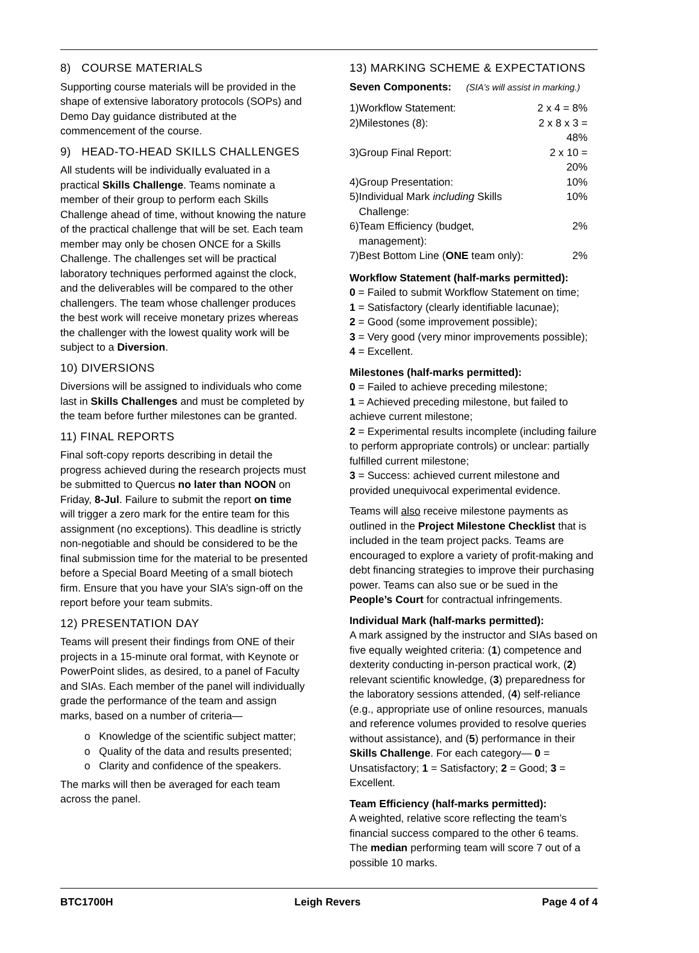8) COURSE MATERIALS
Supporting course materials will be provided in the shape of extensive laboratory protocols (SOPs) and Demo Day guidance distributed at the commencement of the course.
9) HEAD-TO-HEAD SKILLS CHALLENGES
All students will be individually evaluated in a practical Skills Challenge. Teams nominate a member of their group to perform each Skills Challenge ahead of time, without knowing the nature of the practical challenge that will be set. Each team member may only be chosen ONCE for a Skills Challenge. The challenges set will be practical laboratory techniques performed against the clock, and the deliverables will be compared to the other challengers. The team whose challenger produces the best work will receive monetary prizes whereas the challenger with the lowest quality work will be subject to a Diversion.
10) DIVERSIONS
Diversions will be assigned to individuals who come last in Skills Challenges and must be completed by the team before further milestones can be granted.
11) FINAL REPORTS
Final soft-copy reports describing in detail the progress achieved during the research projects must be submitted to Quercus no later than NOON on Friday, 8-Jul. Failure to submit the report on time will trigger a zero mark for the entire team for this assignment (no exceptions). This deadline is strictly non-negotiable and should be considered to be the final submission time for the material to be presented before a Special Board Meeting of a small biotech firm. Ensure that you have your SIA’s sign-off on the report before your team submits.
12) PRESENTATION DAY
Teams will present their findings from ONE of their projects in a 15-minute oral format, with Keynote or PowerPoint slides, as desired, to a panel of Faculty and SIAs. Each member of the panel will individually grade the performance of the team and assign marks, based on a number of criteria—
o Knowledge of the scientific subject matter;
o Quality of the data and results presented;
o Clarity and confidence of the speakers.
The marks will then be averaged for each team across the panel.
13) MARKING SCHEME & EXPECTATIONS
Seven Components: (SIA’s will assist in marking.)
| 1) | Workflow Statement: | 2 x 4 = 8% |
| 2) | Milestones (8): | 2 x 8 x 3 = 48% |
| 3) | Group Final Report: | 2 x 10 = 20% |
| 4) | Group Presentation: | 10% |
| 5) | Individual Mark including Skills Challenge: | 10% |
| 6) | Team Efficiency (budget, management): | 2% |
| 7) | Best Bottom Line ( ONE team only): | 2% |
Workflow Statement (half-marks permitted):
0 = Failed to submit Workflow Statement on time;
1 = Satisfactory (clearly identifiable lacunae);
2 = Good (some improvement possible);
3 = Very good (very minor improvements possible);
4 = Excellent.
Milestones (half-marks permitted):
0 = Failed to achieve preceding milestone;
1 = Achieved preceding milestone, but failed to achieve current milestone;
2 = Experimental results incomplete (including failure to perform appropriate controls) or unclear: partially fulfilled current milestone;
3 = Success: achieved current milestone and provided unequivocal experimental evidence.
Teams will also receive milestone payments as outlined in the Project Milestone Checklist that is included in the team project packs. Teams are encouraged to explore a variety of profit-making and debt financing strategies to improve their purchasing power. Teams can also sue or be sued in the People’s Court for contractual infringements.
Individual Mark (half-marks permitted):
A mark assigned by the instructor and SIAs based on five equally weighted criteria: (1) competence and dexterity conducting in-person practical work, (2) relevant scientific knowledge, (3) preparedness for the laboratory sessions attended, (4) self-reliance (e.g., appropriate use of online resources, manuals and reference volumes provided to resolve queries without assistance), and (5) performance in their Skills Challenge. For each category— 0 = Unsatisfactory; 1 = Satisfactory; 2 = Good; 3 = Excellent.
Team Efficiency (half-marks permitted):
A weighted, relative score reflecting the team’s financial success compared to the other 6 teams. The median performing team will score 7 out of a possible 10 marks.
BTC1700H Leigh Revers Page 4 of 4